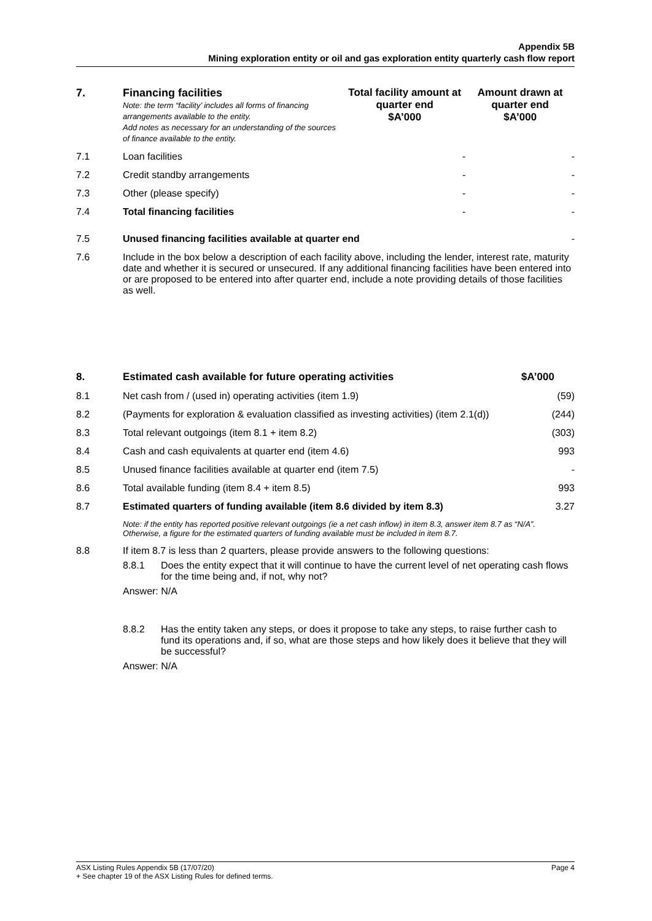Appendix 5B
Mining exploration entity or oil and gas exploration entity quarterly cash flow report
| 7. | Financing facilities Note: the term “facility’ includes all forms of financing arrangements available to the entity. Add notes as necessary for an understanding of the sources of finance available to the entity. | Total facility amount at quarter end $A’000 | Amount drawn at quarter end $A’000 |
| --- | --- | --- | --- |
| 7.1 | Loan facilities | - | - |
| 7.2 | Credit standby arrangements | - | - |
| 7.3 | Other (please specify) | - | - |
| 7.4 | Total financing facilities | - | - |
| 7.5 | Unused financing facilities available at quarter end | | - |
| 7.6 | Include in the box below a description of each facility above, including the lender, interest rate, maturity date and whether it is secured or unsecured. If any additional financing facilities have been entered into or are proposed to be entered into after quarter end, include a note providing details of those facilities as well. | | |
| 8. | Estimated cash available for future operating activities | $A’000 |
| --- | --- | --- |
| 8.1 | Net cash from / (used in) operating activities (item 1.9) | (59) |
| 8.2 | (Payments for exploration & evaluation classified as investing activities) (item 2.1(d)) | (244) |
| 8.3 | Total relevant outgoings (item 8.1 + item 8.2) | (303) |
| 8.4 | Cash and cash equivalents at quarter end (item 4.6) | 993 |
| 8.5 | Unused finance facilities available at quarter end (item 7.5) | - |
| 8.6 | Total available funding (item 8.4 + item 8.5) | 993 |
| 8.7 | Estimated quarters of funding available (item 8.6 divided by item 8.3) | 3.27 |
| | Note: if the entity has reported positive relevant outgoings (ie a net cash inflow) in item 8.3, answer item 8.7 as “N/A”. Otherwise, a figure for the estimated quarters of funding available must be included in item 8.7. | |
| 8.8 | If item 8.7 is less than 2 quarters, please provide answers to the following questions: 8.8.1 Does the entity expect that it will continue to have the current level of net operating cash flows for the time being and, if not, why not? Answer: N/A 8.8.2 Has the entity taken any steps, or does it propose to take any steps, to raise further cash to fund its operations and, if so, what are those steps and how likely does it believe that they will be successful? Answer: N/A | |
ASX Listing Rules Appendix 5B (17/07/20) Page 4
+ See chapter 19 of the ASX Listing Rules for defined terms.